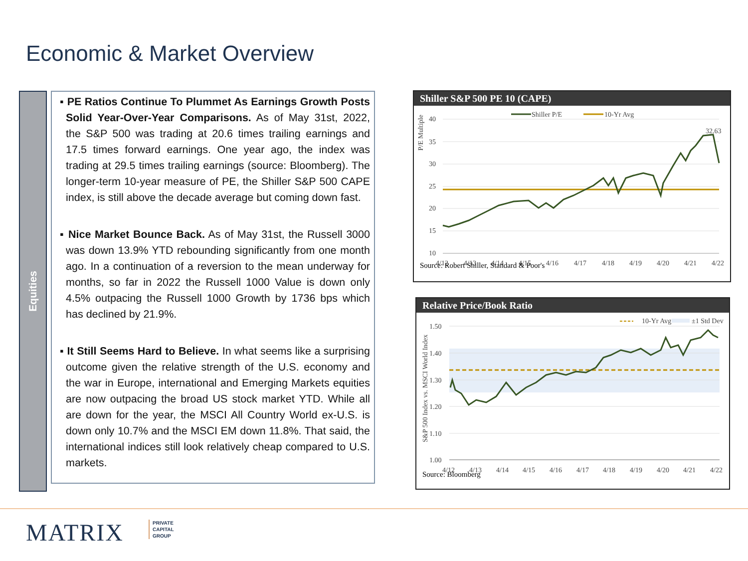Economic & Market Overview
Equities
▪ PE Ratios Continue To Plummet As Earnings Growth Posts Solid Year-Over-Year Comparisons. As of May 31st, 2022, the S&P 500 was trading at 20.6 times trailing earnings and 17.5 times forward earnings. One year ago, the index was trading at 29.5 times trailing earnings (source: Bloomberg). The longer-term 10-year measure of PE, the Shiller S&P 500 CAPE index, is still above the decade average but coming down fast.
▪ Nice Market Bounce Back. As of May 31st, the Russell 3000 was down 13.9% YTD rebounding significantly from one month ago. In a continuation of a reversion to the mean underway for months, so far in 2022 the Russell 1000 Value is down only 4.5% outpacing the Russell 1000 Growth by 1736 bps which has declined by 21.9%.
▪ It Still Seems Hard to Believe. In what seems like a surprising outcome given the relative strength of the U.S. economy and the war in Europe, international and Emerging Markets equities are now outpacing the broad US stock market YTD. While all are down for the year, the MSCI All Country World ex-U.S. is down only 10.7% and the MSCI EM down 11.8%. That said, the international indices still look relatively cheap compared to U.S. markets.
Shiller S&P 500 PE 10 (CAPE)
P/E Multiple
Shiller P/E
10-Yr Avg
40
35
30
25
20
15
10
32.63
4/12
4/13
4/14
4/15
4/16
4/17
4/18
4/19
4/20
4/21
4/22
Source: Robert Shiller, Standard & Poor's
Relative Price/Book Ratio
S&P 500 Index vs. MSCI World Index
10-Yr Avg
±1 Std Dev
1.50
1.40
1.30
1.20
1.10
1.00
4/12
4/13
4/14
4/15
4/16
4/17
4/18
4/19
4/20
4/21
4/22
Source: Bloomberg
MATRIX
PRIVATE
CAPITAL
GROUP